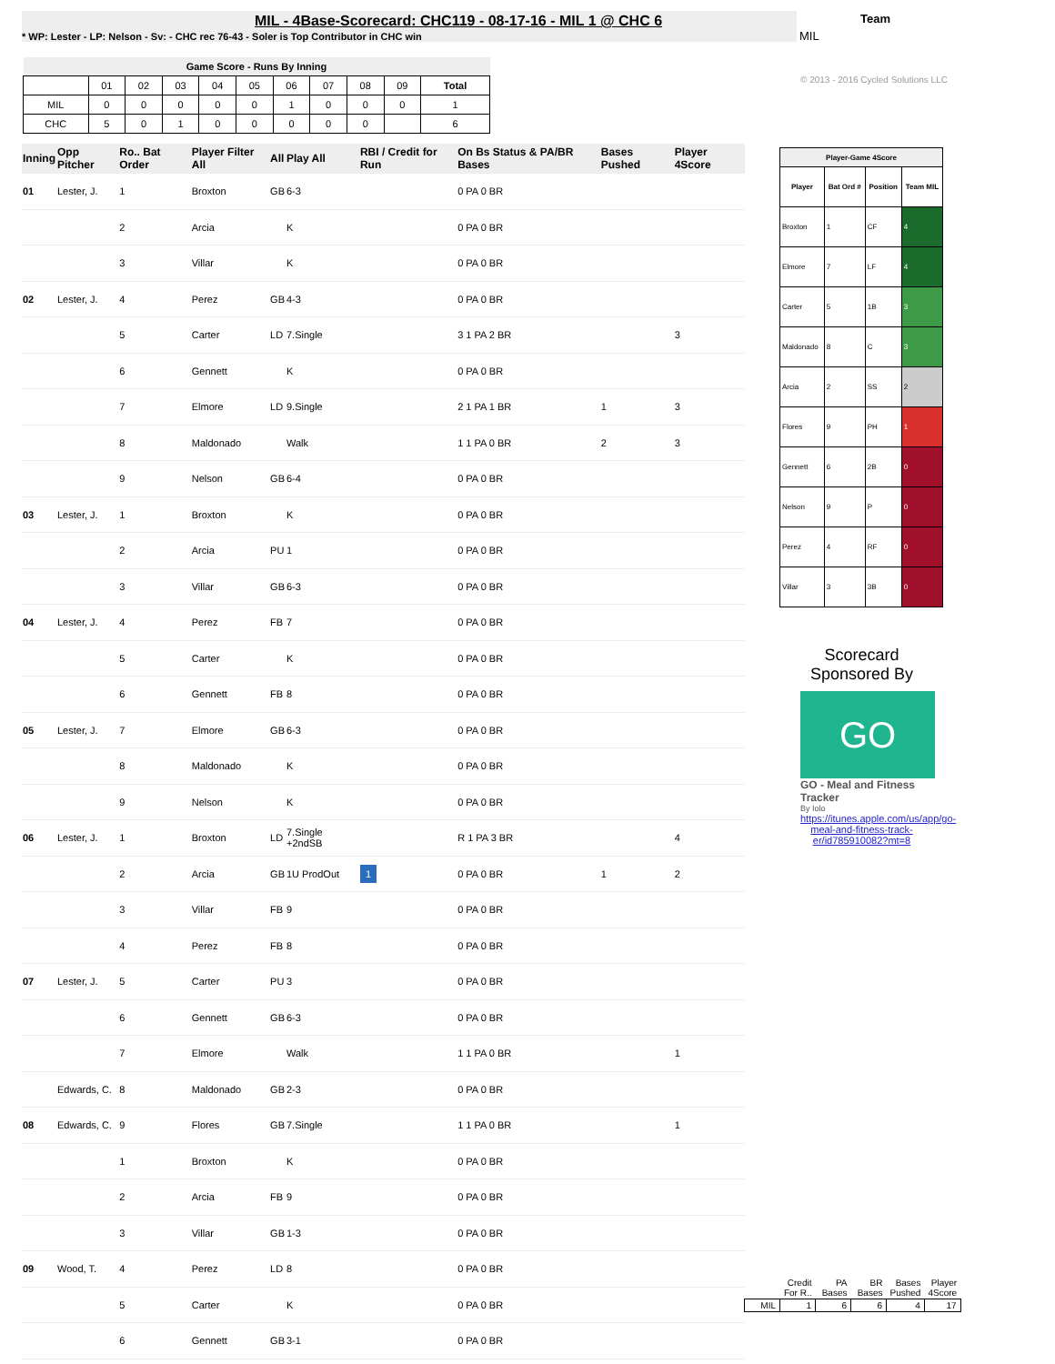MIL - 4Base-Scorecard: CHC119 - 08-17-16 - MIL 1 @ CHC 6
* WP: Lester - LP: Nelson - Sv: - CHC rec 76-43 - Soler is Top Contributor in CHC win
Team
MIL
© 2013 - 2016 Cycled Solutions LLC
| Game Score - Runs By Inning | | | | | | | | | | |
| --- | --- | --- | --- | --- | --- | --- | --- | --- | --- | --- |
| | 01 | 02 | 03 | 04 | 05 | 06 | 07 | 08 | 09 | Total |
| MIL | 0 | 0 | 0 | 0 | 0 | 1 | 0 | 0 | 0 | 1 |
| CHC | 5 | 0 | 1 | 0 | 0 | 0 | 0 | 0 | | 6 |
| Inning | Opp Pitcher | Ro.. Bat Order | Player Filter All | All | Play All | RBI / Credit for Run | On Bs Status & PA/BR Bases | Bases Pushed | Player 4Score |
| --- | --- | --- | --- | --- | --- | --- | --- | --- | --- |
| 01 | Lester, J. | 1 | Broxton | GB | 6-3 | | 0 PA 0 BR | | |
| | | 2 | Arcia | | K | | 0 PA 0 BR | | |
| | | 3 | Villar | | K | | 0 PA 0 BR | | |
| 02 | Lester, J. | 4 | Perez | GB | 4-3 | | 0 PA 0 BR | | |
| | | 5 | Carter | LD | 7.Single | | 3 1 PA 2 BR | | 3 |
| | | 6 | Gennett | | K | | 0 PA 0 BR | | |
| | | 7 | Elmore | LD | 9.Single | | 2 1 PA 1 BR | 1 | 3 |
| | | 8 | Maldonado | | Walk | | 1 1 PA 0 BR | 2 | 3 |
| | | 9 | Nelson | GB | 6-4 | | 0 PA 0 BR | | |
| 03 | Lester, J. | 1 | Broxton | | K | | 0 PA 0 BR | | |
| | | 2 | Arcia | PU | 1 | | 0 PA 0 BR | | |
| | | 3 | Villar | GB | 6-3 | | 0 PA 0 BR | | |
| 04 | Lester, J. | 4 | Perez | FB | 7 | | 0 PA 0 BR | | |
| | | 5 | Carter | | K | | 0 PA 0 BR | | |
| | | 6 | Gennett | FB | 8 | | 0 PA 0 BR | | |
| 05 | Lester, J. | 7 | Elmore | GB | 6-3 | | 0 PA 0 BR | | |
| | | 8 | Maldonado | | K | | 0 PA 0 BR | | |
| | | 9 | Nelson | | K | | 0 PA 0 BR | | |
| 06 | Lester, J. | 1 | Broxton | LD | 7.Single +2ndSB | | R 1 PA 3 BR | | 4 |
| | | 2 | Arcia | GB | 1U ProdOut | 1 | 0 PA 0 BR | 1 | 2 |
| | | 3 | Villar | FB | 9 | | 0 PA 0 BR | | |
| | | 4 | Perez | FB | 8 | | 0 PA 0 BR | | |
| 07 | Lester, J. | 5 | Carter | PU | 3 | | 0 PA 0 BR | | |
| | | 6 | Gennett | GB | 6-3 | | 0 PA 0 BR | | |
| | | 7 | Elmore | | Walk | | 1 1 PA 0 BR | | 1 |
| | Edwards, C. | 8 | Maldonado | GB | 2-3 | | 0 PA 0 BR | | |
| 08 | Edwards, C. | 9 | Flores | GB | 7.Single | | 1 1 PA 0 BR | | 1 |
| | | 1 | Broxton | | K | | 0 PA 0 BR | | |
| | | 2 | Arcia | FB | 9 | | 0 PA 0 BR | | |
| | | 3 | Villar | GB | 1-3 | | 0 PA 0 BR | | |
| 09 | Wood, T. | 4 | Perez | LD | 8 | | 0 PA 0 BR | | |
| | | 5 | Carter | | K | | 0 PA 0 BR | | |
| | | 6 | Gennett | GB | 3-1 | | 0 PA 0 BR | | |
| Player-Game 4Score | | | |
| --- | --- | --- | --- |
| Player | Bat Ord # | Position | Team MIL |
| Broxton | 1 | CF | 4 |
| Elmore | 7 | LF | 4 |
| Carter | 5 | 1B | 3 |
| Maldonado | 8 | C | 3 |
| Arcia | 2 | SS | 2 |
| Flores | 9 | PH | 1 |
| Gennett | 6 | 2B | 0 |
| Nelson | 9 | P | 0 |
| Perez | 4 | RF | 0 |
| Villar | 3 | 3B | 0 |
Scorecard Sponsored By
GO
GO - Meal and Fitness Tracker
By Iolo
https://itunes.apple.com/us/app/go-meal-and-fitness-track-er/id785910082?mt=8
| | Credit For R.. | PA Bases | BR Bases | Bases Pushed | Player 4Score |
| MIL | 1 | 6 | 6 | 4 | 17 |